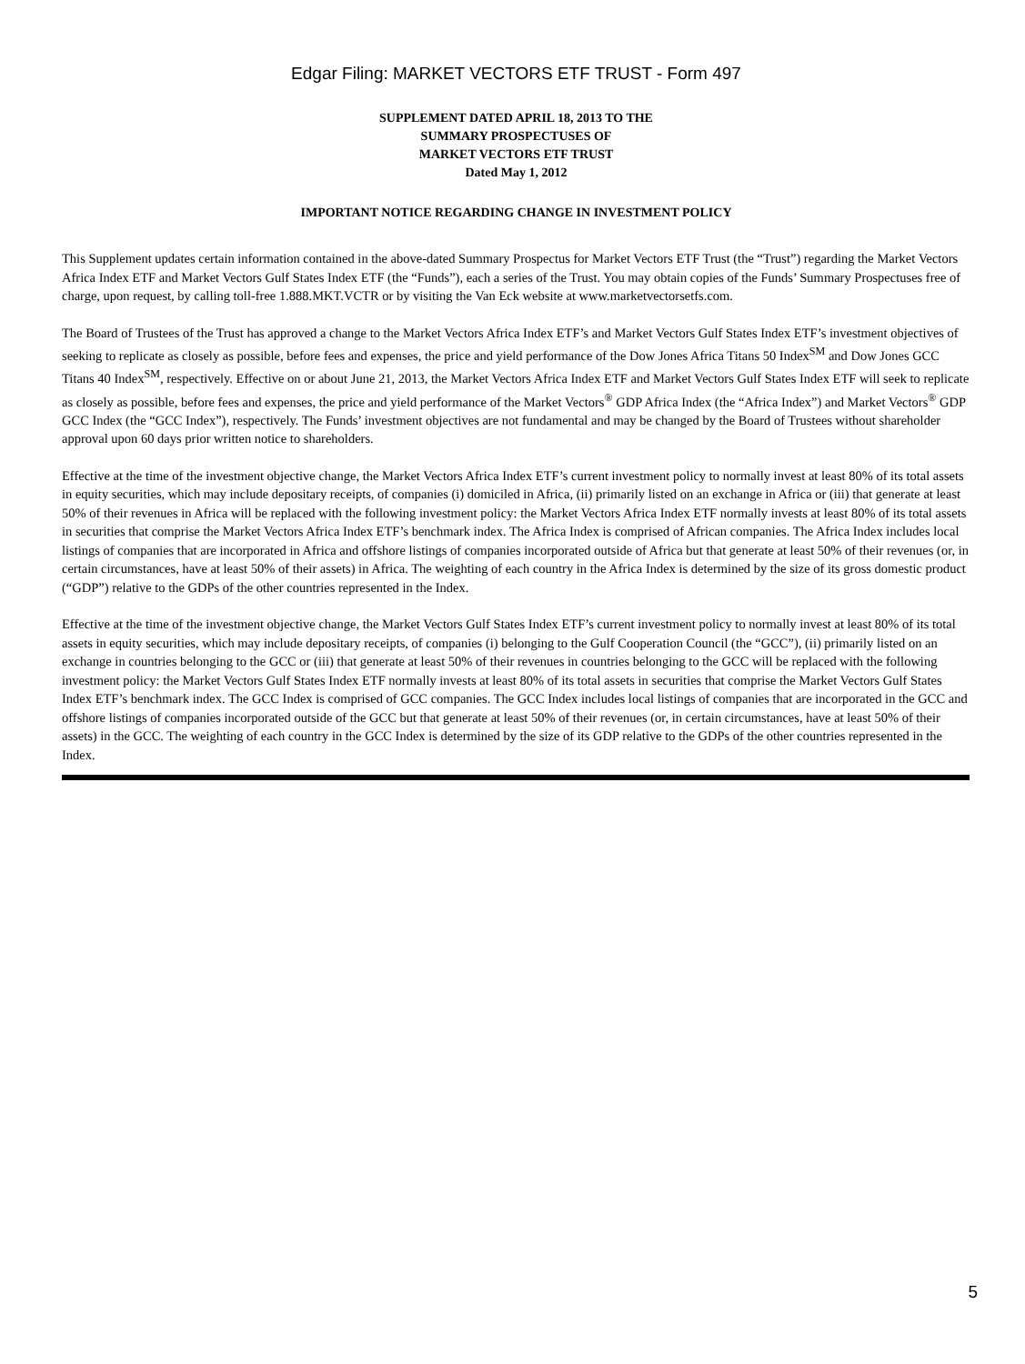Edgar Filing: MARKET VECTORS ETF TRUST - Form 497
SUPPLEMENT DATED APRIL 18, 2013 TO THE
SUMMARY PROSPECTUSES OF
MARKET VECTORS ETF TRUST
Dated May 1, 2012
IMPORTANT NOTICE REGARDING CHANGE IN INVESTMENT POLICY
This Supplement updates certain information contained in the above-dated Summary Prospectus for Market Vectors ETF Trust (the “Trust”) regarding the Market Vectors Africa Index ETF and Market Vectors Gulf States Index ETF (the “Funds”), each a series of the Trust. You may obtain copies of the Funds’ Summary Prospectuses free of charge, upon request, by calling toll-free 1.888.MKT.VCTR or by visiting the Van Eck website at www.marketvectorsetfs.com.
The Board of Trustees of the Trust has approved a change to the Market Vectors Africa Index ETF’s and Market Vectors Gulf States Index ETF’s investment objectives of seeking to replicate as closely as possible, before fees and expenses, the price and yield performance of the Dow Jones Africa Titans 50 Index<sup>SM</sup> and Dow Jones GCC Titans 40 Index<sup>SM</sup>, respectively. Effective on or about June 21, 2013, the Market Vectors Africa Index ETF and Market Vectors Gulf States Index ETF will seek to replicate as closely as possible, before fees and expenses, the price and yield performance of the Market Vectors<sup>®</sup> GDP Africa Index (the “Africa Index”) and Market Vectors<sup>®</sup> GDP GCC Index (the “GCC Index”), respectively. The Funds’ investment objectives are not fundamental and may be changed by the Board of Trustees without shareholder approval upon 60 days prior written notice to shareholders.
Effective at the time of the investment objective change, the Market Vectors Africa Index ETF’s current investment policy to normally invest at least 80% of its total assets in equity securities, which may include depositary receipts, of companies (i) domiciled in Africa, (ii) primarily listed on an exchange in Africa or (iii) that generate at least 50% of their revenues in Africa will be replaced with the following investment policy: the Market Vectors Africa Index ETF normally invests at least 80% of its total assets in securities that comprise the Market Vectors Africa Index ETF’s benchmark index. The Africa Index is comprised of African companies. The Africa Index includes local listings of companies that are incorporated in Africa and offshore listings of companies incorporated outside of Africa but that generate at least 50% of their revenues (or, in certain circumstances, have at least 50% of their assets) in Africa. The weighting of each country in the Africa Index is determined by the size of its gross domestic product (“GDP”) relative to the GDPs of the other countries represented in the Index.
Effective at the time of the investment objective change, the Market Vectors Gulf States Index ETF’s current investment policy to normally invest at least 80% of its total assets in equity securities, which may include depositary receipts, of companies (i) belonging to the Gulf Cooperation Council (the “GCC”), (ii) primarily listed on an exchange in countries belonging to the GCC or (iii) that generate at least 50% of their revenues in countries belonging to the GCC will be replaced with the following investment policy: the Market Vectors Gulf States Index ETF normally invests at least 80% of its total assets in securities that comprise the Market Vectors Gulf States Index ETF’s benchmark index. The GCC Index is comprised of GCC companies. The GCC Index includes local listings of companies that are incorporated in the GCC and offshore listings of companies incorporated outside of the GCC but that generate at least 50% of their revenues (or, in certain circumstances, have at least 50% of their assets) in the GCC. The weighting of each country in the GCC Index is determined by the size of its GDP relative to the GDPs of the other countries represented in the Index.
5